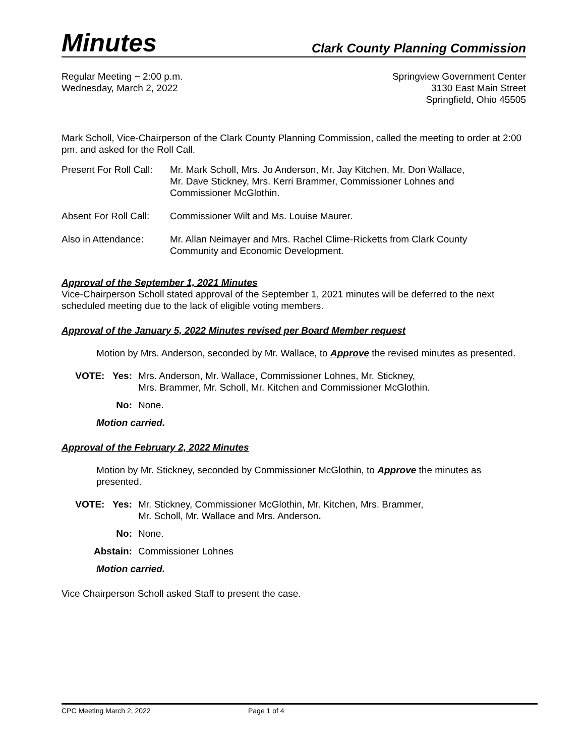Minutes Clark County Planning Commission
Regular Meeting ~ 2:00 p.m.
Wednesday, March 2, 2022
Springview Government Center
3130 East Main Street
Springfield, Ohio 45505
Mark Scholl, Vice-Chairperson of the Clark County Planning Commission, called the meeting to order at 2:00 pm. and asked for the Roll Call.
Present For Roll Call:
Mr. Mark Scholl, Mrs. Jo Anderson, Mr. Jay Kitchen, Mr. Don Wallace,
Mr. Dave Stickney, Mrs. Kerri Brammer, Commissioner Lohnes and
Commissioner McGlothin.
Absent For Roll Call:
Commissioner Wilt and Ms. Louise Maurer.
Also in Attendance:
Mr. Allan Neimayer and Mrs. Rachel Clime-Ricketts from Clark County
Community and Economic Development.
Approval of the September 1, 2021 Minutes
Vice-Chairperson Scholl stated approval of the September 1, 2021 minutes will be deferred to the next scheduled meeting due to the lack of eligible voting members.
Approval of the January 5, 2022 Minutes revised per Board Member request
Motion by Mrs. Anderson, seconded by Mr. Wallace, to Approve the revised minutes as presented.
VOTE: Yes: Mrs. Anderson, Mr. Wallace, Commissioner Lohnes, Mr. Stickney,
Mrs. Brammer, Mr. Scholl, Mr. Kitchen and Commissioner McGlothin.
No: None.
Motion carried.
Approval of the February 2, 2022 Minutes
Motion by Mr. Stickney, seconded by Commissioner McGlothin, to Approve the minutes as presented.
VOTE: Yes: Mr. Stickney, Commissioner McGlothin, Mr. Kitchen, Mrs. Brammer,
Mr. Scholl, Mr. Wallace and Mrs. Anderson.
No: None.
Abstain: Commissioner Lohnes
Motion carried.
Vice Chairperson Scholl asked Staff to present the case.
CPC Meeting March 2, 2022 Page 1 of 4